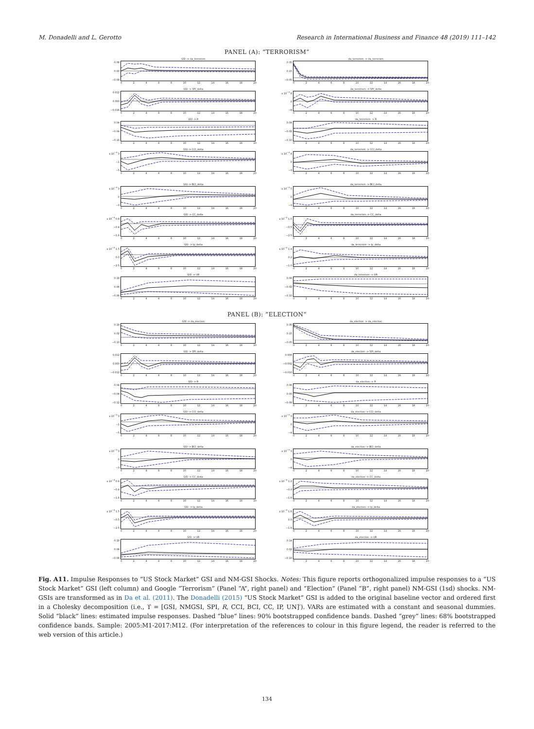M. Donadelli and L. Gerotto Research in International Business and Finance 48 (2019) 111–142
PANEL (A): “TERRORISM”
GSI -> da_terrorism
0.08
0.00
−0.08
02468 10 12 14 16 18 20
da_terrorism -> da_terrorism
0.35
0.15
−0.05
02468 10 12 14 16 18 20
GSI -> SPI_delta
0.012
0.000
−0.016
02468 10 12 14 16 18 20
da_terrorism -> SPI_delta
x 10<sup>−3</sup> 8
0
−8
02468 10 12 14 16 18 20
GSI -> R
0.04
−0.04
−0.16
02468 10 12 14 16 18 20
da_terrorism -> R
0.04
−0.02
−0.10
02468 10 12 14 16 18 20
GSI -> CCI_delta
x 10<sup>−4</sup> 3
−1
−5
02468 10 12 14 16 18 20
da_terrorism -> CCI_delta
x 10<sup>−4</sup> 4
0
−3
02468 10 12 14 16 18 20
GSI -> BCI_delta
x 10<sup>−4</sup> 3
0
−3
02468 10 12 14 16 18 20
da_terrorism -> BCI_delta
x 10<sup>−4</sup> 5
0
−3
02468 10 12 14 16 18 20
GSI -> CC_delta
x 10<sup>−3</sup> 0.8
−0.4
−1.6
02468 10 12 14 16 18 20
da_terrorism -> CC_delta
x 10<sup>−3</sup> 1.5
−0.5
−2.5
02468 10 12 14 16 18 20
GSI -> Ip_delta
x 10<sup>−3</sup> 1.5
0.0
−2.5
02468 10 12 14 16 18 20
da_terrorism -> Ip_delta
x 10<sup>−3</sup> 1.4
0.2
−1.0
02468 10 12 14 16 18 20
GSI -> UR
0.18
0.06
−0.06
02468 10 12 14 16 18 20
da_terrorism -> UR
0.06
−0.02
−0.10
02468 10 12 14 16 18 20
PANEL (B): “ELECTION”
GSI -> da_election
0.18
0.02
−0.10
02468 10 12 14 16 18 20
da_election -> da_election
0.35
0.15
−0.05
02468 10 12 14 16 18 20
GSI -> SPI_delta
0.012
0.000
−0.012
02468 10 12 14 16 18 20
da_election -> SPI_delta
0.006
−0.002
−0.010
02468 10 12 14 16 18 20
GSI -> R
0.04
−0.04
−0.12
02468 10 12 14 16 18 20
da_election -> R
0.06
0.00
−0.08
02468 10 12 14 16 18 20
GSI -> CCI_delta
x 10<sup>−4</sup> 3
−1
−5
02468 10 12 14 16 18 20
da_election -> CCI_delta
x 10<sup>−4</sup> 3
0
−4
02468 10 12 14 16 18 20
GSI -> BCI_delta
x 10<sup>−4</sup> 3
0
−3
02468 10 12 14 16 18 20
da_election -> BCI_delta
x 10<sup>−4</sup> 3
0
−4
02468 10 12 14 16 18 20
GSI -> CC_delta
x 10<sup>−3</sup> 0.8
−0.4
−1.6
02468 10 12 14 16 18 20
da_election -> CC_delta
x 10<sup>−3</sup> 1.2
−0.0
−1.6
02468 10 12 14 16 18 20
GSI -> Ip_delta
x 10<sup>−3</sup> 1.5
−0.5
−2.5
02468 10 12 14 16 18 20
da_election -> Ip_delta
x 10<sup>−3</sup> 1.6
0.0
−1.6
02468 10 12 14 16 18 20
GSI -> UR
0.18
0.06
−0.06
02468 10 12 14 16 18 20
da_election -> UR
0.14
0.02
−0.10
02468 10 12 14 16 18 20
Fig. A11. Impulse Responses to “US Stock Market” GSI and NM-GSI Shocks. Notes: This figure reports orthogonalized impulse responses to a “US Stock Market” GSI (left column) and Google “Terrorism” (Panel “A”, right panel) and “Election” (Panel “B”, right panel) NM-GSI (1sd) shocks. NM-GSIs are transformed as in Da et al. (2011). The Donadelli (2015) “US Stock Market” GSI is added to the original baseline vector and ordered first in a Cholesky decomposition (i.e., ϒ = [GSI, NMGSI, SPI, R, CCI, BCI, CC, IP, UN]′). VARs are estimated with a constant and seasonal dummies. Solid “black” lines: estimated impulse responses. Dashed “blue” lines: 90% bootstrapped confidence bands. Dashed “grey” lines: 68% bootstrapped confidence bands. Sample: 2005:M1-2017:M12. (For interpretation of the references to colour in this figure legend, the reader is referred to the web version of this article.)
134